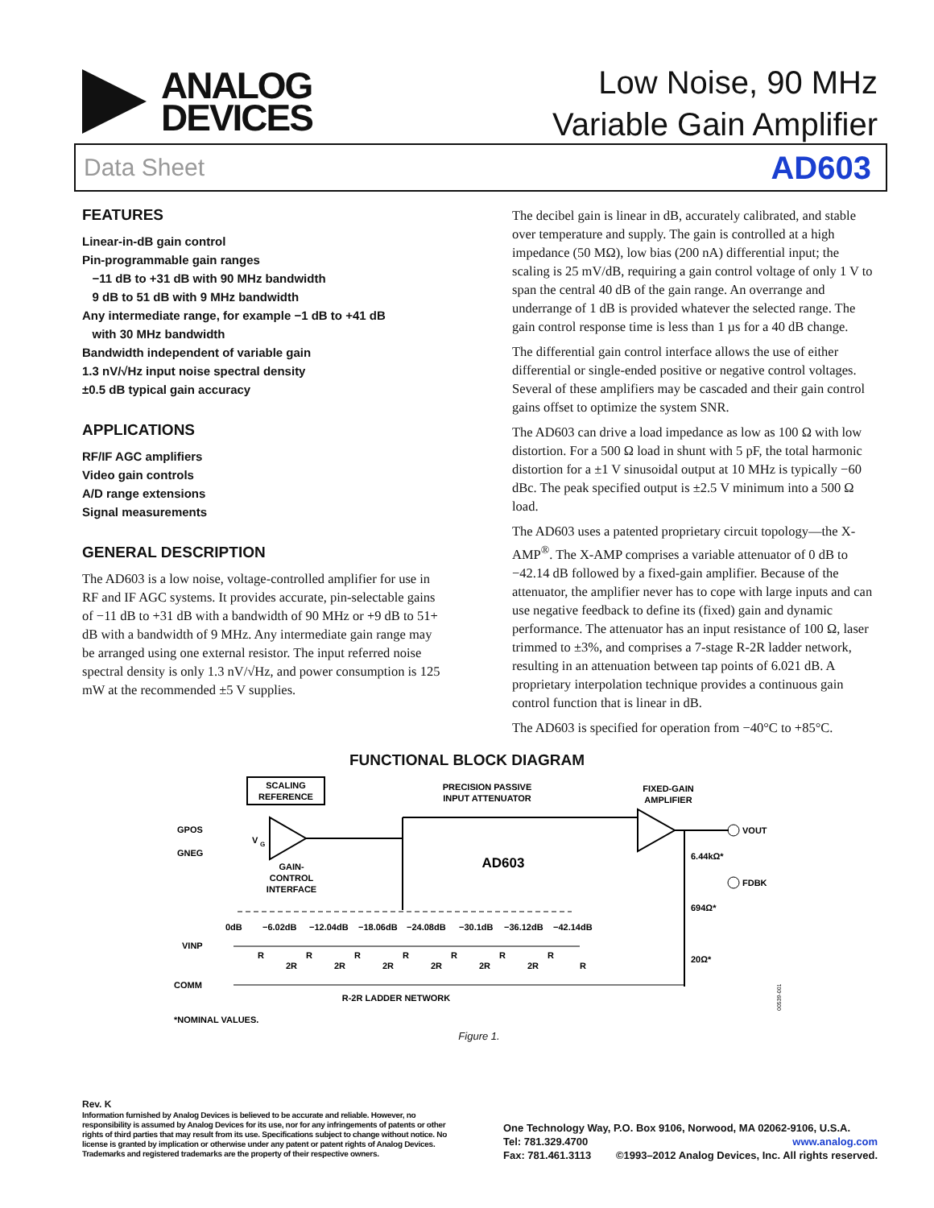ANALOG
DEVICES
Low Noise, 90 MHz
Variable Gain Amplifier
Data Sheet AD603
FEATURES
Linear-in-dB gain control
Pin-programmable gain ranges
−11 dB to +31 dB with 90 MHz bandwidth
9 dB to 51 dB with 9 MHz bandwidth
Any intermediate range, for example −1 dB to +41 dB
with 30 MHz bandwidth
Bandwidth independent of variable gain
1.3 nV/√Hz input noise spectral density
±0.5 dB typical gain accuracy
APPLICATIONS
RF/IF AGC amplifiers
Video gain controls
A/D range extensions
Signal measurements
GENERAL DESCRIPTION
The AD603 is a low noise, voltage-controlled amplifier for use in RF and IF AGC systems. It provides accurate, pin-selectable gains of −11 dB to +31 dB with a bandwidth of 90 MHz or +9 dB to 51+ dB with a bandwidth of 9 MHz. Any intermediate gain range may be arranged using one external resistor. The input referred noise spectral density is only 1.3 nV/√Hz, and power consumption is 125 mW at the recommended ±5 V supplies.
The decibel gain is linear in dB, accurately calibrated, and stable over temperature and supply. The gain is controlled at a high impedance (50 MΩ), low bias (200 nA) differential input; the scaling is 25 mV/dB, requiring a gain control voltage of only 1 V to span the central 40 dB of the gain range. An overrange and underrange of 1 dB is provided whatever the selected range. The gain control response time is less than 1 µs for a 40 dB change.
The differential gain control interface allows the use of either differential or single-ended positive or negative control voltages. Several of these amplifiers may be cascaded and their gain control gains offset to optimize the system SNR.
The AD603 can drive a load impedance as low as 100 Ω with low distortion. For a 500 Ω load in shunt with 5 pF, the total harmonic distortion for a ±1 V sinusoidal output at 10 MHz is typically −60 dBc. The peak specified output is ±2.5 V minimum into a 500 Ω load.
The AD603 uses a patented proprietary circuit topology—the X-AMP<sup>®</sup>. The X-AMP comprises a variable attenuator of 0 dB to −42.14 dB followed by a fixed-gain amplifier. Because of the attenuator, the amplifier never has to cope with large inputs and can use negative feedback to define its (fixed) gain and dynamic performance. The attenuator has an input resistance of 100 Ω, laser trimmed to ±3%, and comprises a 7-stage R-2R ladder network, resulting in an attenuation between tap points of 6.021 dB. A proprietary interpolation technique provides a continuous gain control function that is linear in dB.
The AD603 is specified for operation from −40°C to +85°C.
FUNCTIONAL BLOCK DIAGRAM
SCALING
REFERENCE
PRECISION PASSIVE
INPUT ATTENUATOR
FIXED-GAIN
AMPLIFIER
GPOS
GNEG
V
G
GAIN-
CONTROL
INTERFACE
AD603
VOUT
6.44kΩ*
FDBK
694Ω*
20Ω*
0dB
−6.02dB
−12.04dB
−18.06dB
−24.08dB
−30.1dB
−36.12dB
−42.14dB
VINP
COMM
R
2R
R
2R
R
2R
R
2R
R
2R
R
2R
R
R
R-2R LADDER NETWORK
*NOMINAL VALUES.
00539-001
Figure 1.
Rev. K
Information furnished by Analog Devices is believed to be accurate and reliable. However, no responsibility is assumed by Analog Devices for its use, nor for any infringements of patents or other rights of third parties that may result from its use. Specifications subject to change without notice. No license is granted by implication or otherwise under any patent or patent rights of Analog Devices. Trademarks and registered trademarks are the property of their respective owners.
One Technology Way, P.O. Box 9106, Norwood, MA 02062-9106, U.S.A.
Tel: 781.329.4700 www.analog.com
Fax: 781.461.3113 ©1993–2012 Analog Devices, Inc. All rights reserved.